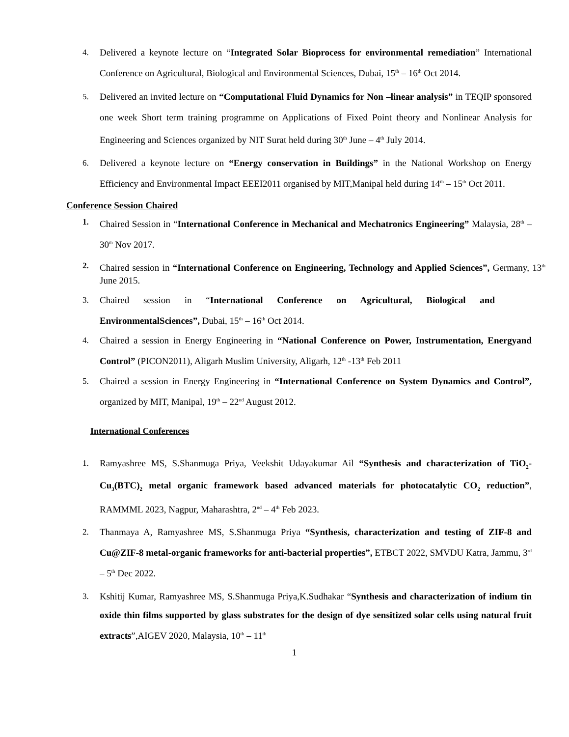4. Delivered a keynote lecture on “Integrated Solar Bioprocess for environmental remediation” International Conference on Agricultural, Biological and Environmental Sciences, Dubai, 15<sup>th</sup> – 16<sup>th</sup> Oct 2014.
5. Delivered an invited lecture on “Computational Fluid Dynamics for Non –linear analysis” in TEQIP sponsored one week Short term training programme on Applications of Fixed Point theory and Nonlinear Analysis for Engineering and Sciences organized by NIT Surat held during 30<sup>th</sup> June – 4<sup>th</sup> July 2014.
6. Delivered a keynote lecture on “Energy conservation in Buildings” in the National Workshop on Energy Efficiency and Environmental Impact EEEI2011 organised by MIT,Manipal held during 14<sup>th</sup> – 15<sup>th</sup> Oct 2011.
Conference Session Chaired
1. Chaired Session in “International Conference in Mechanical and Mechatronics Engineering” Malaysia, 28<sup>th</sup> – 30<sup>th</sup> Nov 2017.
2. Chaired session in “International Conference on Engineering, Technology and Applied Sciences”, Germany, 13<sup>th</sup> June 2015.
3. Chaired session in “International Conference on Agricultural, Biological and EnvironmentalSciences”, Dubai, 15<sup>th</sup> – 16<sup>th</sup> Oct 2014.
4. Chaired a session in Energy Engineering in “National Conference on Power, Instrumentation, Energyand Control” (PICON2011), Aligarh Muslim University, Aligarh, 12<sup>th</sup> -13<sup>th</sup> Feb 2011
5. Chaired a session in Energy Engineering in “International Conference on System Dynamics and Control”, organized by MIT, Manipal, 19<sup>th</sup> – 22<sup>nd</sup> August 2012.
International Conferences
1. Ramyashree MS, S.Shanmuga Priya, Veekshit Udayakumar Ail “Synthesis and characterization of TiO<sub>2</sub>-Cu<sub>3</sub>(BTC)<sub>2</sub> metal organic framework based advanced materials for photocatalytic CO<sub>2</sub> reduction”, RAMMML 2023, Nagpur, Maharashtra, 2<sup>nd</sup> – 4<sup>th</sup> Feb 2023.
2. Thanmaya A, Ramyashree MS, S.Shanmuga Priya “Synthesis, characterization and testing of ZIF-8 and Cu@ZIF-8 metal-organic frameworks for anti-bacterial properties”, ETBCT 2022, SMVDU Katra, Jammu, 3<sup>rd</sup> – 5<sup>th</sup> Dec 2022.
3. Kshitij Kumar, Ramyashree MS, S.Shanmuga Priya,K.Sudhakar “Synthesis and characterization of indium tin oxide thin films supported by glass substrates for the design of dye sensitized solar cells using natural fruit extracts”,AIGEV 2020, Malaysia, 10<sup>th</sup> – 11<sup>th</sup>
1